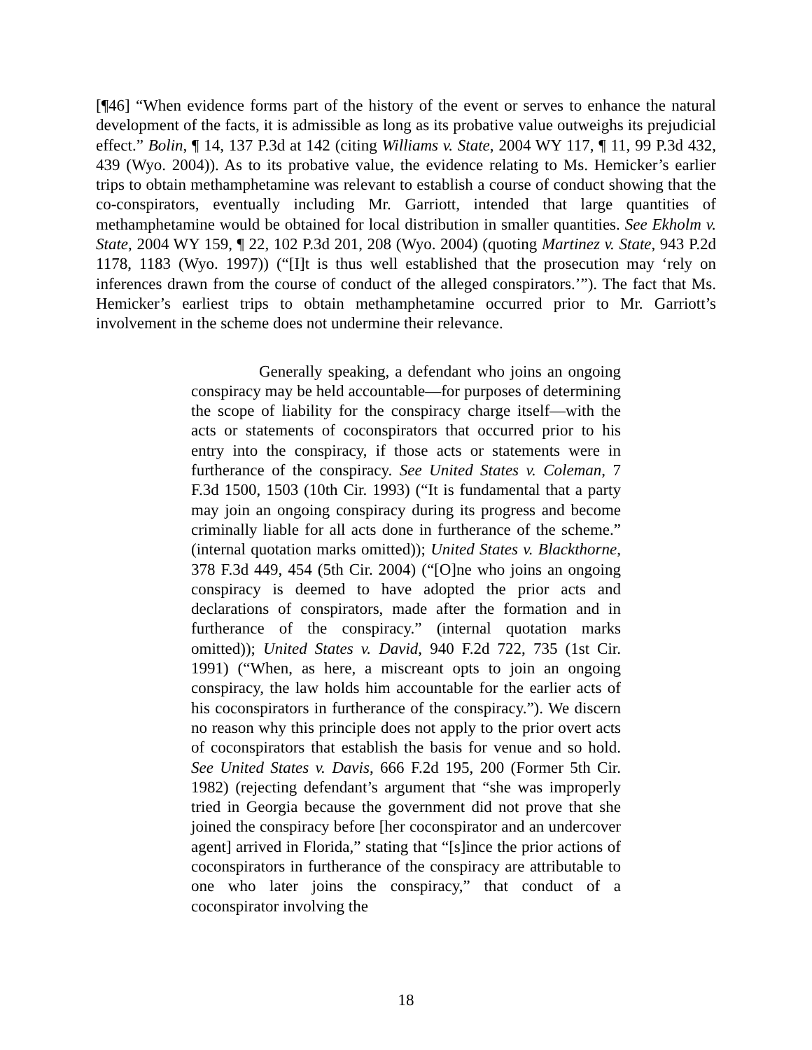[¶46] “When evidence forms part of the history of the event or serves to enhance the natural development of the facts, it is admissible as long as its probative value outweighs its prejudicial effect.” Bolin, ¶ 14, 137 P.3d at 142 (citing Williams v. State, 2004 WY 117, ¶ 11, 99 P.3d 432, 439 (Wyo. 2004)). As to its probative value, the evidence relating to Ms. Hemicker’s earlier trips to obtain methamphetamine was relevant to establish a course of conduct showing that the co-conspirators, eventually including Mr. Garriott, intended that large quantities of methamphetamine would be obtained for local distribution in smaller quantities. See Ekholm v. State, 2004 WY 159, ¶ 22, 102 P.3d 201, 208 (Wyo. 2004) (quoting Martinez v. State, 943 P.2d 1178, 1183 (Wyo. 1997)) (“[I]t is thus well established that the prosecution may ‘rely on inferences drawn from the course of conduct of the alleged conspirators.’”). The fact that Ms. Hemicker’s earliest trips to obtain methamphetamine occurred prior to Mr. Garriott’s involvement in the scheme does not undermine their relevance.
Generally speaking, a defendant who joins an ongoing conspiracy may be held accountable—for purposes of determining the scope of liability for the conspiracy charge itself—with the acts or statements of coconspirators that occurred prior to his entry into the conspiracy, if those acts or statements were in furtherance of the conspiracy. See United States v. Coleman, 7 F.3d 1500, 1503 (10th Cir. 1993) (“It is fundamental that a party may join an ongoing conspiracy during its progress and become criminally liable for all acts done in furtherance of the scheme.” (internal quotation marks omitted)); United States v. Blackthorne, 378 F.3d 449, 454 (5th Cir. 2004) (“[O]ne who joins an ongoing conspiracy is deemed to have adopted the prior acts and declarations of conspirators, made after the formation and in furtherance of the conspiracy.” (internal quotation marks omitted)); United States v. David, 940 F.2d 722, 735 (1st Cir. 1991) (“When, as here, a miscreant opts to join an ongoing conspiracy, the law holds him accountable for the earlier acts of his coconspirators in furtherance of the conspiracy.”). We discern no reason why this principle does not apply to the prior overt acts of coconspirators that establish the basis for venue and so hold. See United States v. Davis, 666 F.2d 195, 200 (Former 5th Cir. 1982) (rejecting defendant’s argument that “she was improperly tried in Georgia because the government did not prove that she joined the conspiracy before [her coconspirator and an undercover agent] arrived in Florida,” stating that “[s]ince the prior actions of coconspirators in furtherance of the conspiracy are attributable to one who later joins the conspiracy,” that conduct of a coconspirator involving the
18